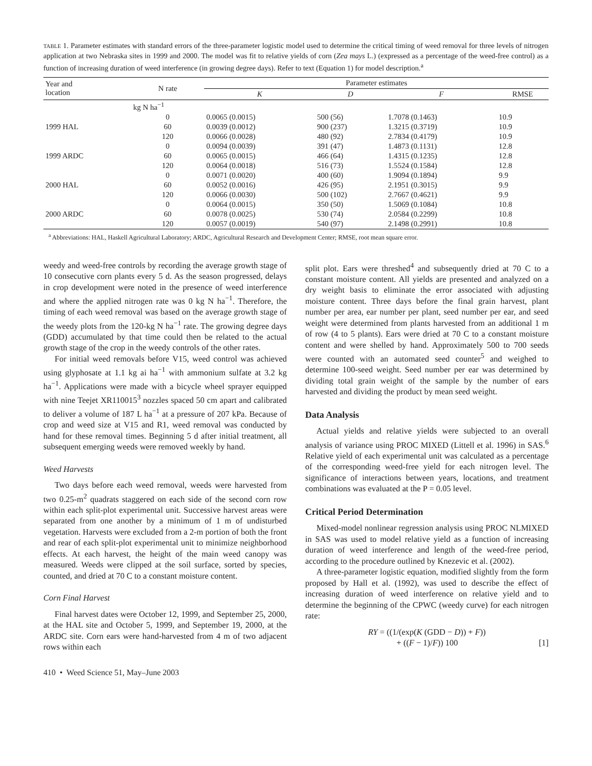TABLE 1. Parameter estimates with standard errors of the three-parameter logistic model used to determine the critical timing of weed removal for three levels of nitrogen application at two Nebraska sites in 1999 and 2000. The model was fit to relative yields of corn (Zea mays L.) (expressed as a percentage of the weed-free control) as a function of increasing duration of weed interference (in growing degree days). Refer to text (Equation 1) for model description.<sup>a</sup>
| Year and location | N rate | Parameter estimates | | | |
| --- | --- | --- | --- | --- | --- |
| | | K | D | F | RMSE |
| | kg N ha<sup>−1</sup> | | | | |
| 1999 HAL | 0 60 120 | 0.0065 (0.0015) 0.0039 (0.0012) 0.0066 (0.0028) | 500 (56) 900 (237) 480 (92) | 1.7078 (0.1463) 1.3215 (0.3719) 2.7834 (0.4179) | 10.9 10.9 10.9 |
| 1999 ARDC | 0 60 120 | 0.0094 (0.0039) 0.0065 (0.0015) 0.0064 (0.0018) | 391 (47) 466 (64) 516 (73) | 1.4873 (0.1131) 1.4315 (0.1235) 1.5524 (0.1584) | 12.8 12.8 12.8 |
| 2000 HAL | 0 60 120 | 0.0071 (0.0020) 0.0052 (0.0016) 0.0066 (0.0030) | 400 (60) 426 (95) 500 (102) | 1.9094 (0.1894) 2.1951 (0.3015) 2.7667 (0.4621) | 9.9 9.9 9.9 |
| 2000 ARDC | 0 60 120 | 0.0064 (0.0015) 0.0078 (0.0025) 0.0057 (0.0019) | 350 (50) 530 (74) 540 (97) | 1.5069 (0.1084) 2.0584 (0.2299) 2.1498 (0.2991) | 10.8 10.8 10.8 |
<sup>a</sup> Abbreviations: HAL, Haskell Agricultural Laboratory; ARDC, Agricultural Research and Development Center; RMSE, root mean square error.
weedy and weed-free controls by recording the average growth stage of 10 consecutive corn plants every 5 d. As the season progressed, delays in crop development were noted in the presence of weed interference and where the applied nitrogen rate was 0 kg N ha<sup>−1</sup>. Therefore, the timing of each weed removal was based on the average growth stage of the weedy plots from the 120-kg N ha<sup>−1</sup> rate. The growing degree days (GDD) accumulated by that time could then be related to the actual growth stage of the crop in the weedy controls of the other rates.
For initial weed removals before V15, weed control was achieved using glyphosate at 1.1 kg ai ha<sup>−1</sup> with ammonium sulfate at 3.2 kg ha<sup>−1</sup>. Applications were made with a bicycle wheel sprayer equipped with nine Teejet XR110015<sup>3</sup> nozzles spaced 50 cm apart and calibrated to deliver a volume of 187 L ha<sup>−1</sup> at a pressure of 207 kPa. Because of crop and weed size at V15 and R1, weed removal was conducted by hand for these removal times. Beginning 5 d after initial treatment, all subsequent emerging weeds were removed weekly by hand.
Weed Harvests
Two days before each weed removal, weeds were harvested from two 0.25-m<sup>2</sup> quadrats staggered on each side of the second corn row within each split-plot experimental unit. Successive harvest areas were separated from one another by a minimum of 1 m of undisturbed vegetation. Harvests were excluded from a 2-m portion of both the front and rear of each split-plot experimental unit to minimize neighborhood effects. At each harvest, the height of the main weed canopy was measured. Weeds were clipped at the soil surface, sorted by species, counted, and dried at 70 C to a constant moisture content.
Corn Final Harvest
Final harvest dates were October 12, 1999, and September 25, 2000, at the HAL site and October 5, 1999, and September 19, 2000, at the ARDC site. Corn ears were hand-harvested from 4 m of two adjacent rows within each
split plot. Ears were threshed<sup>4</sup> and subsequently dried at 70 C to a constant moisture content. All yields are presented and analyzed on a dry weight basis to eliminate the error associated with adjusting moisture content. Three days before the final grain harvest, plant number per area, ear number per plant, seed number per ear, and seed weight were determined from plants harvested from an additional 1 m of row (4 to 5 plants). Ears were dried at 70 C to a constant moisture content and were shelled by hand. Approximately 500 to 700 seeds were counted with an automated seed counter<sup>5</sup> and weighed to determine 100-seed weight. Seed number per ear was determined by dividing total grain weight of the sample by the number of ears harvested and dividing the product by mean seed weight.
Data Analysis
Actual yields and relative yields were subjected to an overall analysis of variance using PROC MIXED (Littell et al. 1996) in SAS.<sup>6</sup> Relative yield of each experimental unit was calculated as a percentage of the corresponding weed-free yield for each nitrogen level. The significance of interactions between years, locations, and treatment combinations was evaluated at the P = 0.05 level.
Critical Period Determination
Mixed-model nonlinear regression analysis using PROC NLMIXED in SAS was used to model relative yield as a function of increasing duration of weed interference and length of the weed-free period, according to the procedure outlined by Knezevic et al. (2002).
A three-parameter logistic equation, modified slightly from the form proposed by Hall et al. (1992), was used to describe the effect of increasing duration of weed interference on relative yield and to determine the beginning of the CPWC (weedy curve) for each nitrogen rate:
RY = ((1/(exp(K (GDD − D)) + F))
+ ((F − 1)/F)) 100 [1]
410 • Weed Science 51, May–June 2003